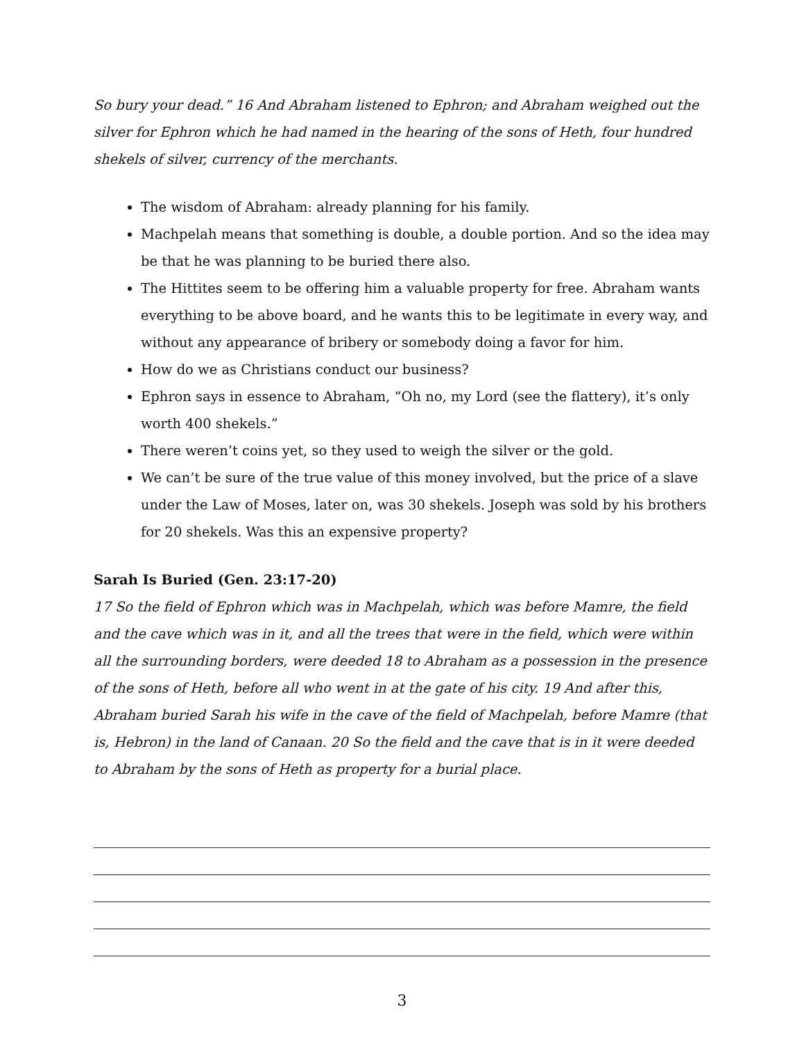So bury your dead.” 16 And Abraham listened to Ephron; and Abraham weighed out the silver for Ephron which he had named in the hearing of the sons of Heth, four hundred shekels of silver, currency of the merchants.
The wisdom of Abraham: already planning for his family.
Machpelah means that something is double, a double portion. And so the idea may be that he was planning to be buried there also.
The Hittites seem to be offering him a valuable property for free. Abraham wants everything to be above board, and he wants this to be legitimate in every way, and without any appearance of bribery or somebody doing a favor for him.
How do we as Christians conduct our business?
Ephron says in essence to Abraham, “Oh no, my Lord (see the flattery), it’s only worth 400 shekels.”
There weren’t coins yet, so they used to weigh the silver or the gold.
We can’t be sure of the true value of this money involved, but the price of a slave under the Law of Moses, later on, was 30 shekels. Joseph was sold by his brothers for 20 shekels. Was this an expensive property?
Sarah Is Buried (Gen. 23:17-20)
17 So the field of Ephron which was in Machpelah, which was before Mamre, the field and the cave which was in it, and all the trees that were in the field, which were within all the surrounding borders, were deeded 18 to Abraham as a possession in the presence of the sons of Heth, before all who went in at the gate of his city. 19 And after this, Abraham buried Sarah his wife in the cave of the field of Machpelah, before Mamre (that is, Hebron) in the land of Canaan. 20 So the field and the cave that is in it were deeded to Abraham by the sons of Heth as property for a burial place.
3